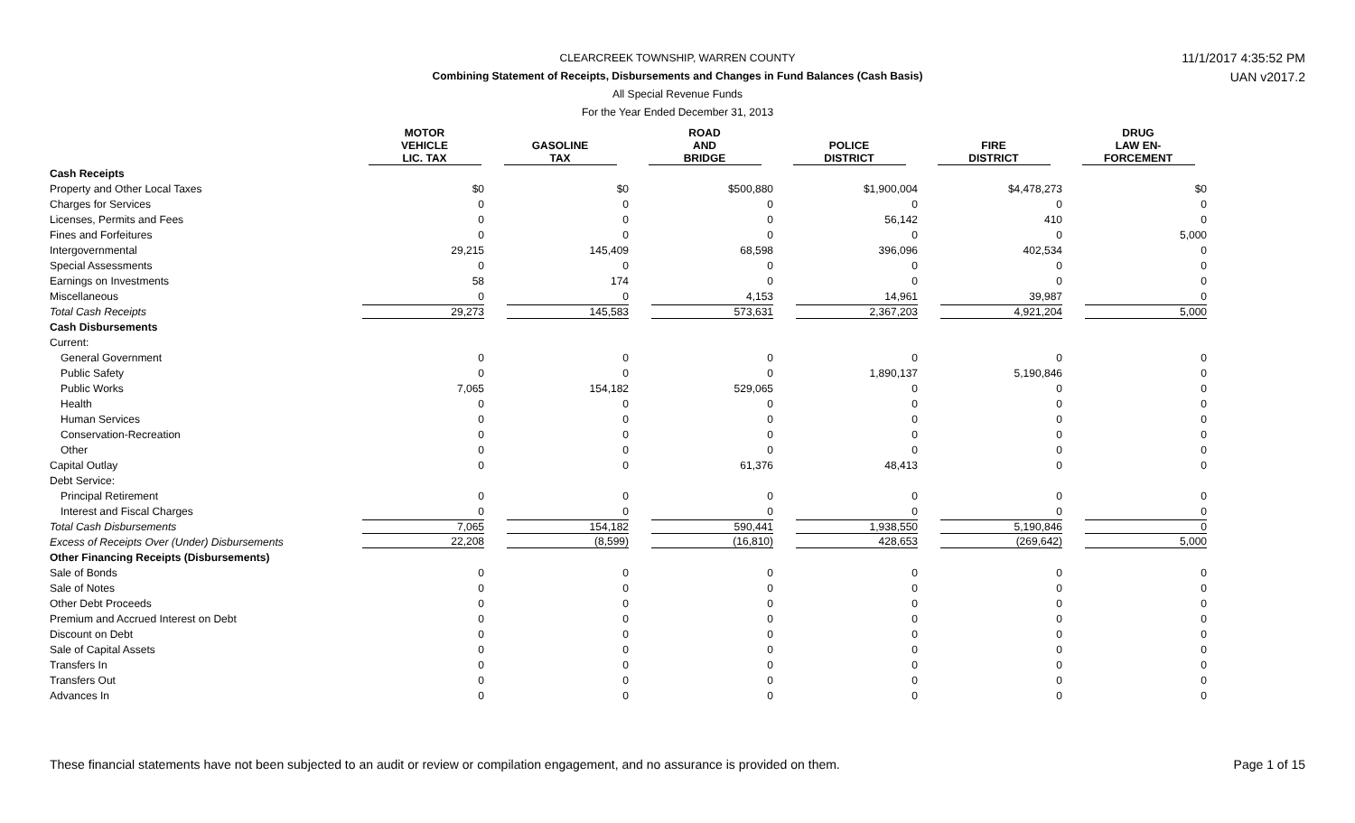11/1/2017 4:35:52 PM
UAN v2017.2
CLEARCREEK TOWNSHIP, WARREN COUNTY
Combining Statement of Receipts, Disbursements and Changes in Fund Balances (Cash Basis)
All Special Revenue Funds
For the Year Ended December 31, 2013
| | MOTOR VEHICLE LIC. TAX | GASOLINE TAX | ROAD AND BRIDGE | POLICE DISTRICT | FIRE DISTRICT | DRUG LAW EN- FORCEMENT |
| --- | --- | --- | --- | --- | --- | --- |
| Cash Receipts | | | | | | |
| Property and Other Local Taxes | $0 | $0 | $500,880 | $1,900,004 | $4,478,273 | $0 |
| Charges for Services | 0 | 0 | 0 | 0 | 0 | 0 |
| Licenses, Permits and Fees | 0 | 0 | 0 | 56,142 | 410 | 0 |
| Fines and Forfeitures | 0 | 0 | 0 | 0 | 0 | 5,000 |
| Intergovernmental | 29,215 | 145,409 | 68,598 | 396,096 | 402,534 | 0 |
| Special Assessments | 0 | 0 | 0 | 0 | 0 | 0 |
| Earnings on Investments | 58 | 174 | 0 | 0 | 0 | 0 |
| Miscellaneous | 0 | 0 | 4,153 | 14,961 | 39,987 | 0 |
| Total Cash Receipts | 29,273 | 145,583 | 573,631 | 2,367,203 | 4,921,204 | 5,000 |
| Cash Disbursements | | | | | | |
| Current: | | | | | | |
| General Government | 0 | 0 | 0 | 0 | 0 | 0 |
| Public Safety | 0 | 0 | 0 | 1,890,137 | 5,190,846 | 0 |
| Public Works | 7,065 | 154,182 | 529,065 | 0 | 0 | 0 |
| Health | 0 | 0 | 0 | 0 | 0 | 0 |
| Human Services | 0 | 0 | 0 | 0 | 0 | 0 |
| Conservation-Recreation | 0 | 0 | 0 | 0 | 0 | 0 |
| Other | 0 | 0 | 0 | 0 | 0 | 0 |
| Capital Outlay | 0 | 0 | 61,376 | 48,413 | 0 | 0 |
| Debt Service: | | | | | | |
| Principal Retirement | 0 | 0 | 0 | 0 | 0 | 0 |
| Interest and Fiscal Charges | 0 | 0 | 0 | 0 | 0 | 0 |
| Total Cash Disbursements | 7,065 | 154,182 | 590,441 | 1,938,550 | 5,190,846 | 0 |
| Excess of Receipts Over (Under) Disbursements | 22,208 | (8,599) | (16,810) | 428,653 | (269,642) | 5,000 |
| Other Financing Receipts (Disbursements) | | | | | | |
| Sale of Bonds | 0 | 0 | 0 | 0 | 0 | 0 |
| Sale of Notes | 0 | 0 | 0 | 0 | 0 | 0 |
| Other Debt Proceeds | 0 | 0 | 0 | 0 | 0 | 0 |
| Premium and Accrued Interest on Debt | 0 | 0 | 0 | 0 | 0 | 0 |
| Discount on Debt | 0 | 0 | 0 | 0 | 0 | 0 |
| Sale of Capital Assets | 0 | 0 | 0 | 0 | 0 | 0 |
| Transfers In | 0 | 0 | 0 | 0 | 0 | 0 |
| Transfers Out | 0 | 0 | 0 | 0 | 0 | 0 |
| Advances In | 0 | 0 | 0 | 0 | 0 | 0 |
These financial statements have not been subjected to an audit or review or compilation engagement, and no assurance is provided on them. Page 1 of 15